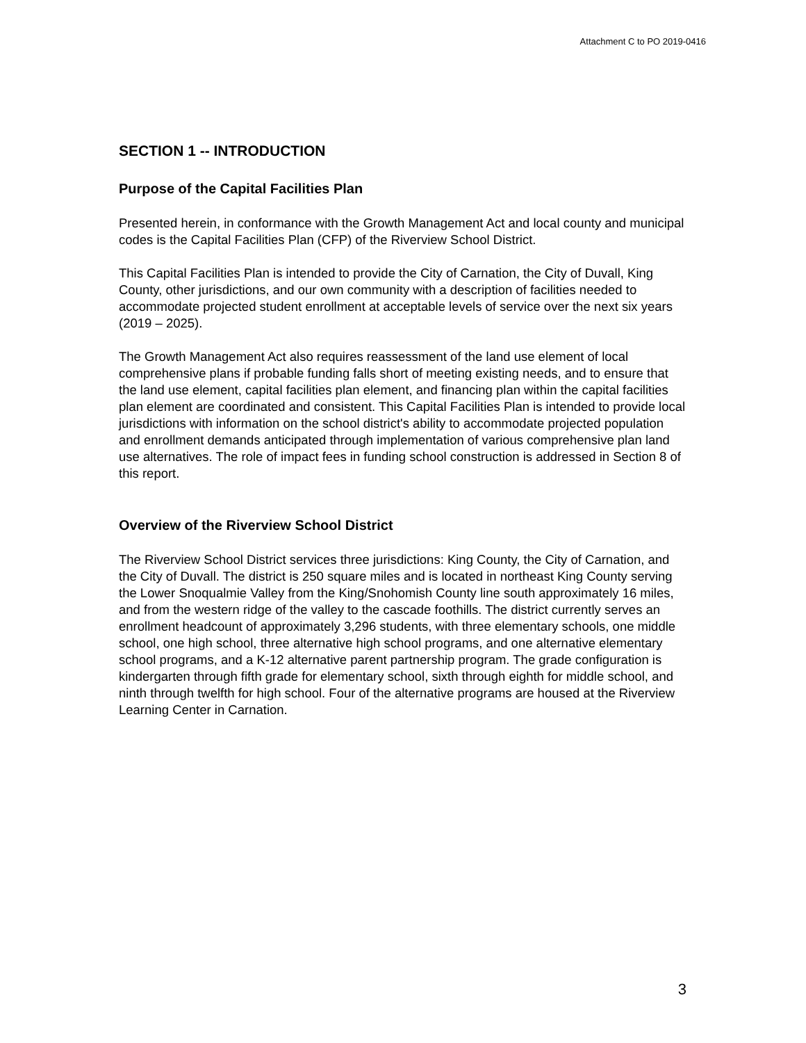Attachment C to PO 2019-0416
SECTION 1 -- INTRODUCTION
Purpose of the Capital Facilities Plan
Presented herein, in conformance with the Growth Management Act and local county and municipal codes is the Capital Facilities Plan (CFP) of the Riverview School District.
This Capital Facilities Plan is intended to provide the City of Carnation, the City of Duvall, King County, other jurisdictions, and our own community with a description of facilities needed to accommodate projected student enrollment at acceptable levels of service over the next six years (2019 – 2025).
The Growth Management Act also requires reassessment of the land use element of local comprehensive plans if probable funding falls short of meeting existing needs, and to ensure that the land use element, capital facilities plan element, and financing plan within the capital facilities plan element are coordinated and consistent. This Capital Facilities Plan is intended to provide local jurisdictions with information on the school district's ability to accommodate projected population and enrollment demands anticipated through implementation of various comprehensive plan land use alternatives. The role of impact fees in funding school construction is addressed in Section 8 of this report.
Overview of the Riverview School District
The Riverview School District services three jurisdictions: King County, the City of Carnation, and the City of Duvall. The district is 250 square miles and is located in northeast King County serving the Lower Snoqualmie Valley from the King/Snohomish County line south approximately 16 miles, and from the western ridge of the valley to the cascade foothills. The district currently serves an enrollment headcount of approximately 3,296 students, with three elementary schools, one middle school, one high school, three alternative high school programs, and one alternative elementary school programs, and a K-12 alternative parent partnership program. The grade configuration is kindergarten through fifth grade for elementary school, sixth through eighth for middle school, and ninth through twelfth for high school. Four of the alternative programs are housed at the Riverview Learning Center in Carnation.
3